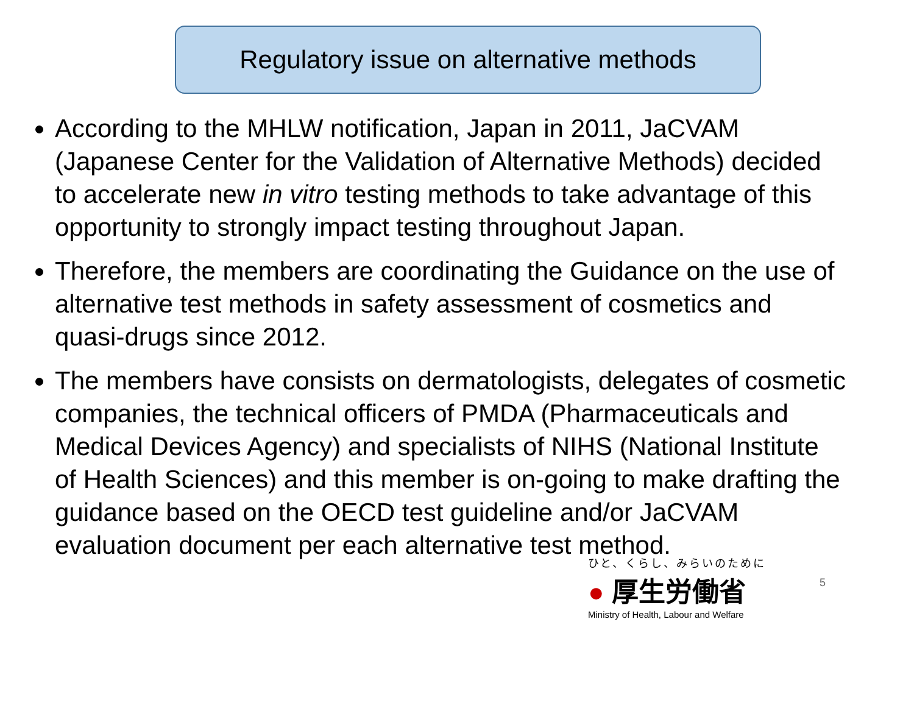Regulatory issue on alternative methods
According to the MHLW notification, Japan in 2011, JaCVAM (Japanese Center for the Validation of Alternative Methods) decided to accelerate new in vitro testing methods to take advantage of this opportunity to strongly impact testing throughout Japan.
Therefore, the members are coordinating the Guidance on the use of alternative test methods in safety assessment of cosmetics and quasi-drugs since 2012.
The members have consists on dermatologists, delegates of cosmetic companies, the technical officers of PMDA (Pharmaceuticals and Medical Devices Agency) and specialists of NIHS (National Institute of Health Sciences) and this member is on-going to make drafting the guidance based on the OECD test guideline and/or JaCVAM evaluation document per each alternative test method.
ひと、くらし、みらいのために
● 厚生労働省
Ministry of Health, Labour and Welfare
5